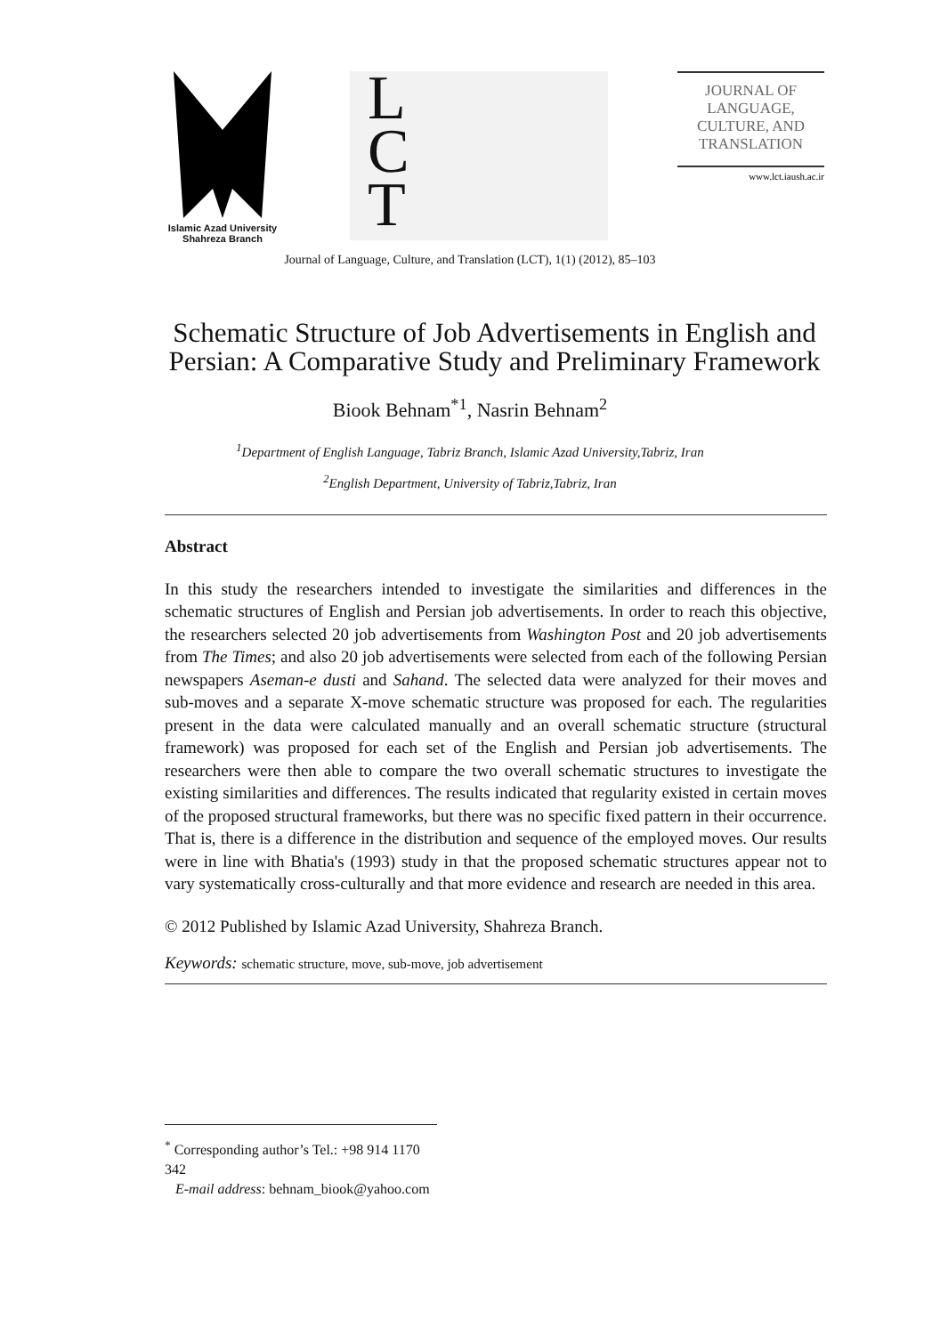Islamic Azad University
Shahreza Branch
L
C
T
JOURNAL OF
LANGUAGE,
CULTURE, AND
TRANSLATION
www.lct.iaush.ac.ir
Journal of Language, Culture, and Translation (LCT), 1(1) (2012), 85–103
Schematic Structure of Job Advertisements in English and Persian: A Comparative Study and Preliminary Framework
Biook Behnam<sup>*1</sup>, Nasrin Behnam<sup>2</sup>
<sup>1</sup> Department of English Language, Tabriz Branch, Islamic Azad University,Tabriz, Iran
<sup>2</sup> English Department, University of Tabriz,Tabriz, Iran
Abstract
In this study the researchers intended to investigate the similarities and differences in the schematic structures of English and Persian job advertisements. In order to reach this objective, the researchers selected 20 job advertisements from Washington Post and 20 job advertisements from The Times; and also 20 job advertisements were selected from each of the following Persian newspapers Aseman-e dusti and Sahand. The selected data were analyzed for their moves and sub-moves and a separate X-move schematic structure was proposed for each. The regularities present in the data were calculated manually and an overall schematic structure (structural framework) was proposed for each set of the English and Persian job advertisements. The researchers were then able to compare the two overall schematic structures to investigate the existing similarities and differences. The results indicated that regularity existed in certain moves of the proposed structural frameworks, but there was no specific fixed pattern in their occurrence. That is, there is a difference in the distribution and sequence of the employed moves. Our results were in line with Bhatia's (1993) study in that the proposed schematic structures appear not to vary systematically cross-culturally and that more evidence and research are needed in this area.
© 2012 Published by Islamic Azad University, Shahreza Branch.
Keywords: schematic structure, move, sub-move, job advertisement
<sup>*</sup> Corresponding author’s Tel.: +98 914 1170 342
E-mail address: behnam_biook@yahoo.com